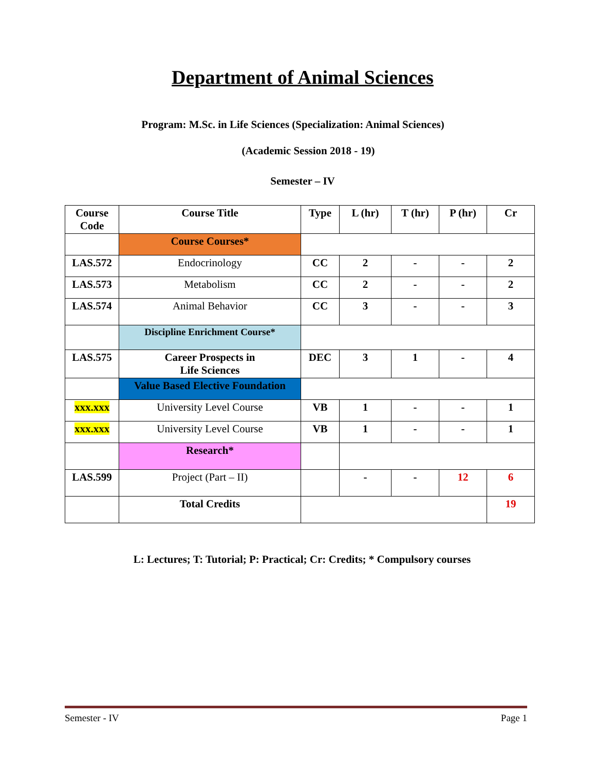Department of Animal Sciences
Program: M.Sc. in Life Sciences (Specialization: Animal Sciences)
(Academic Session 2018 - 19)
Semester – IV
| Course Code | Course Title | Type | L (hr) | T (hr) | P (hr) | Cr |
| --- | --- | --- | --- | --- | --- | --- |
| | Course Courses* | | | | | |
| LAS.572 | Endocrinology | CC | 2 | - | - | 2 |
| LAS.573 | Metabolism | CC | 2 | - | - | 2 |
| LAS.574 | Animal Behavior | CC | 3 | - | - | 3 |
| | Discipline Enrichment Course* | | | | | |
| LAS.575 | Career Prospects in Life Sciences | DEC | 3 | 1 | - | 4 |
| | Value Based Elective Foundation | | | | | |
| xxx.xxx | University Level Course | VB | 1 | - | - | 1 |
| xxx.xxx | University Level Course | VB | 1 | - | - | 1 |
| | Research* | | | | | |
| LAS.599 | Project (Part – II) | | - | - | 12 | 6 |
| | Total Credits | | | | | 19 |
L: Lectures; T: Tutorial; P: Practical; Cr: Credits; * Compulsory courses
Semester - IV Page 1